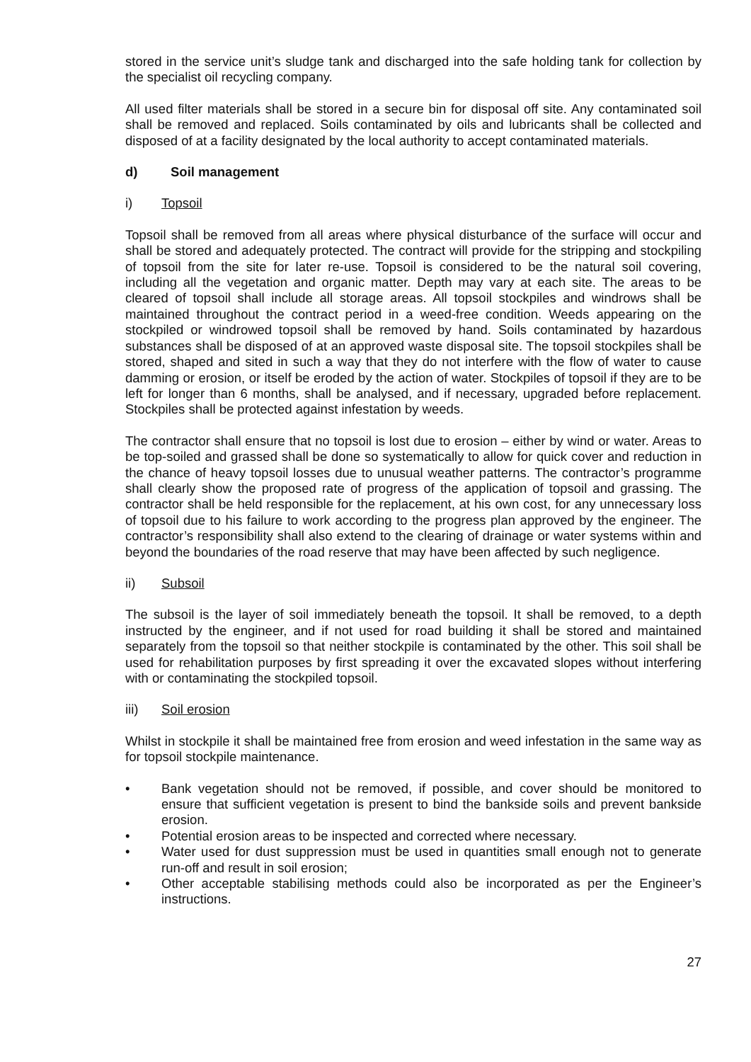stored in the service unit’s sludge tank and discharged into the safe holding tank for collection by the specialist oil recycling company.
All used filter materials shall be stored in a secure bin for disposal off site. Any contaminated soil shall be removed and replaced. Soils contaminated by oils and lubricants shall be collected and disposed of at a facility designated by the local authority to accept contaminated materials.
d) Soil management
i) Topsoil
Topsoil shall be removed from all areas where physical disturbance of the surface will occur and shall be stored and adequately protected. The contract will provide for the stripping and stockpiling of topsoil from the site for later re-use. Topsoil is considered to be the natural soil covering, including all the vegetation and organic matter. Depth may vary at each site. The areas to be cleared of topsoil shall include all storage areas. All topsoil stockpiles and windrows shall be maintained throughout the contract period in a weed-free condition. Weeds appearing on the stockpiled or windrowed topsoil shall be removed by hand. Soils contaminated by hazardous substances shall be disposed of at an approved waste disposal site. The topsoil stockpiles shall be stored, shaped and sited in such a way that they do not interfere with the flow of water to cause damming or erosion, or itself be eroded by the action of water. Stockpiles of topsoil if they are to be left for longer than 6 months, shall be analysed, and if necessary, upgraded before replacement. Stockpiles shall be protected against infestation by weeds.
The contractor shall ensure that no topsoil is lost due to erosion – either by wind or water. Areas to be top-soiled and grassed shall be done so systematically to allow for quick cover and reduction in the chance of heavy topsoil losses due to unusual weather patterns. The contractor’s programme shall clearly show the proposed rate of progress of the application of topsoil and grassing. The contractor shall be held responsible for the replacement, at his own cost, for any unnecessary loss of topsoil due to his failure to work according to the progress plan approved by the engineer. The contractor’s responsibility shall also extend to the clearing of drainage or water systems within and beyond the boundaries of the road reserve that may have been affected by such negligence.
ii) Subsoil
The subsoil is the layer of soil immediately beneath the topsoil. It shall be removed, to a depth instructed by the engineer, and if not used for road building it shall be stored and maintained separately from the topsoil so that neither stockpile is contaminated by the other. This soil shall be used for rehabilitation purposes by first spreading it over the excavated slopes without interfering with or contaminating the stockpiled topsoil.
iii) Soil erosion
Whilst in stockpile it shall be maintained free from erosion and weed infestation in the same way as for topsoil stockpile maintenance.
• Bank vegetation should not be removed, if possible, and cover should be monitored to ensure that sufficient vegetation is present to bind the bankside soils and prevent bankside erosion.
• Potential erosion areas to be inspected and corrected where necessary.
• Water used for dust suppression must be used in quantities small enough not to generate run-off and result in soil erosion;
• Other acceptable stabilising methods could also be incorporated as per the Engineer’s instructions.
27